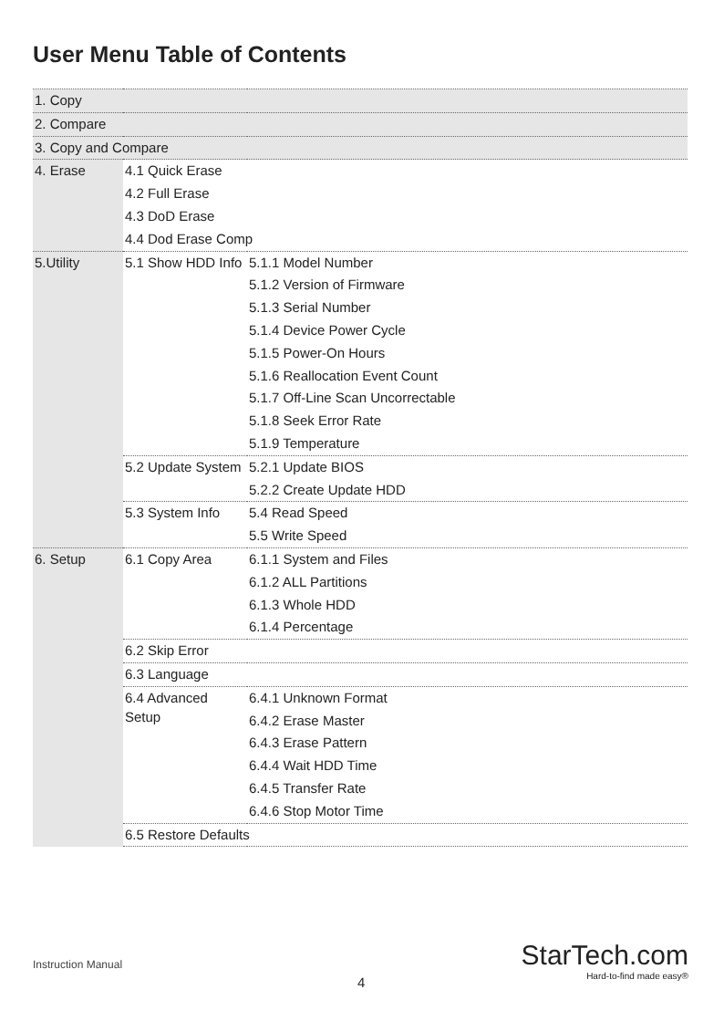User Menu Table of Contents
| 1. Copy | | |
| 2. Compare | | |
| 3. Copy and Compare | | |
| 4. Erase | 4.1 Quick Erase | |
| | 4.2 Full Erase | |
| | 4.3 DoD Erase | |
| | 4.4 Dod Erase Comp | |
| 5.Utility | 5.1 Show HDD Info | 5.1.1 Model Number |
| | | 5.1.2 Version of Firmware |
| | | 5.1.3 Serial Number |
| | | 5.1.4 Device Power Cycle |
| | | 5.1.5 Power-On Hours |
| | | 5.1.6 Reallocation Event Count |
| | | 5.1.7 Off-Line Scan Uncorrectable |
| | | 5.1.8 Seek Error Rate |
| | | 5.1.9 Temperature |
| | 5.2 Update System | 5.2.1 Update BIOS |
| | | 5.2.2 Create Update HDD |
| | 5.3 System Info | 5.4 Read Speed |
| | | 5.5 Write Speed |
| 6. Setup | 6.1 Copy Area | 6.1.1 System and Files |
| | | 6.1.2 ALL Partitions |
| | | 6.1.3 Whole HDD |
| | | 6.1.4 Percentage |
| | 6.2 Skip Error | |
| | 6.3 Language | |
| | 6.4 Advanced Setup | 6.4.1 Unknown Format |
| | | 6.4.2 Erase Master |
| | | 6.4.3 Erase Pattern |
| | | 6.4.4 Wait HDD Time |
| | | 6.4.5 Transfer Rate |
| | | 6.4.6 Stop Motor Time |
| | 6.5 Restore Defaults | |
Instruction Manual
4
StarTech.com
Hard-to-find made easy®